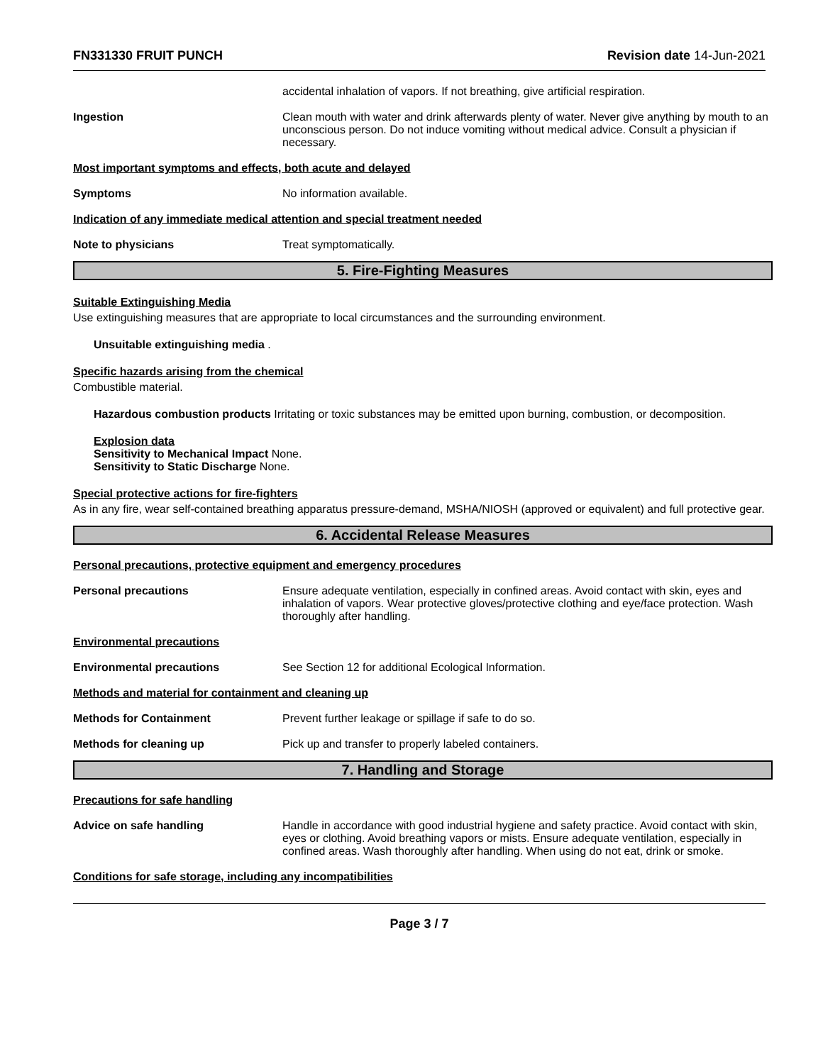FN331330 FRUIT PUNCH Revision date 14-Jun-2021
accidental inhalation of vapors. If not breathing, give artificial respiration.
Ingestion Clean mouth with water and drink afterwards plenty of water. Never give anything by mouth to an unconscious person. Do not induce vomiting without medical advice. Consult a physician if necessary.
Most important symptoms and effects, both acute and delayed
Symptoms No information available.
Indication of any immediate medical attention and special treatment needed
Note to physicians Treat symptomatically.
5. Fire-Fighting Measures
Suitable Extinguishing Media
Use extinguishing measures that are appropriate to local circumstances and the surrounding environment.
Unsuitable extinguishing media .
Specific hazards arising from the chemical
Combustible material.
Hazardous combustion products Irritating or toxic substances may be emitted upon burning, combustion, or decomposition.
Explosion data
Sensitivity to Mechanical Impact None.
Sensitivity to Static Discharge None.
Special protective actions for fire-fighters
As in any fire, wear self-contained breathing apparatus pressure-demand, MSHA/NIOSH (approved or equivalent) and full protective gear.
6. Accidental Release Measures
Personal precautions, protective equipment and emergency procedures
Personal precautions Ensure adequate ventilation, especially in confined areas. Avoid contact with skin, eyes and inhalation of vapors. Wear protective gloves/protective clothing and eye/face protection. Wash thoroughly after handling.
Environmental precautions
Environmental precautions See Section 12 for additional Ecological Information.
Methods and material for containment and cleaning up
Methods for Containment Prevent further leakage or spillage if safe to do so.
Methods for cleaning up Pick up and transfer to properly labeled containers.
7. Handling and Storage
Precautions for safe handling
Advice on safe handling Handle in accordance with good industrial hygiene and safety practice. Avoid contact with skin, eyes or clothing. Avoid breathing vapors or mists. Ensure adequate ventilation, especially in confined areas. Wash thoroughly after handling. When using do not eat, drink or smoke.
Conditions for safe storage, including any incompatibilities
Page 3 / 7